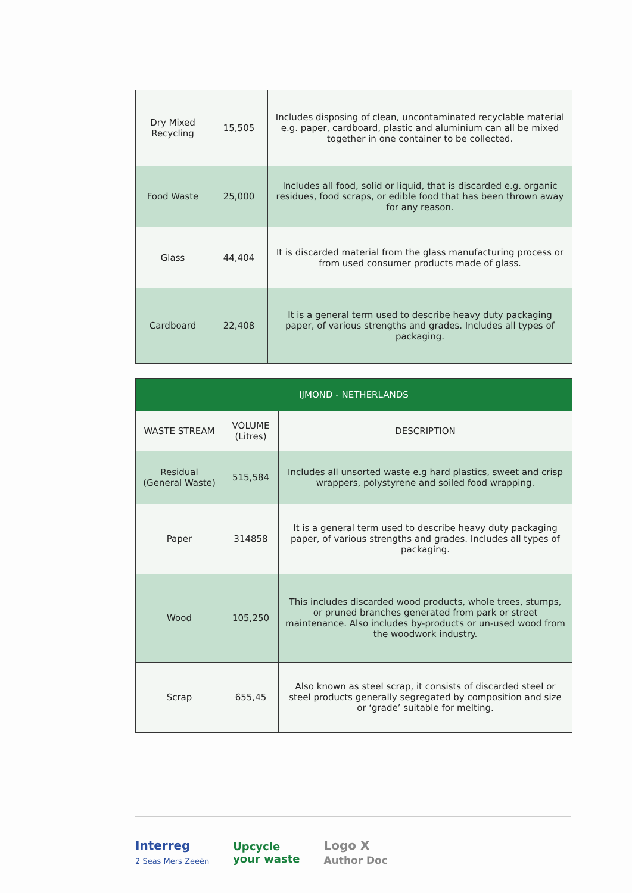| Dry Mixed Recycling | 15,505 | Includes disposing of clean, uncontaminated recyclable material e.g. paper, cardboard, plastic and aluminium can all be mixed together in one container to be collected. |
| Food Waste | 25,000 | Includes all food, solid or liquid, that is discarded e.g. organic residues, food scraps, or edible food that has been thrown away for any reason. |
| Glass | 44,404 | It is discarded material from the glass manufacturing process or from used consumer products made of glass. |
| Cardboard | 22,408 | It is a general term used to describe heavy duty packaging paper, of various strengths and grades. Includes all types of packaging. |
| IJMOND - NETHERLANDS | | |
| --- | --- | --- |
| WASTE STREAM | VOLUME (Litres) | DESCRIPTION |
| Residual (General Waste) | 515,584 | Includes all unsorted waste e.g hard plastics, sweet and crisp wrappers, polystyrene and soiled food wrapping. |
| Paper | 314858 | It is a general term used to describe heavy duty packaging paper, of various strengths and grades. Includes all types of packaging. |
| Wood | 105,250 | This includes discarded wood products, whole trees, stumps, or pruned branches generated from park or street maintenance. Also includes by-products or un-used wood from the woodwork industry. |
| Scrap | 655,45 | Also known as steel scrap, it consists of discarded steel or steel products generally segregated by composition and size or ‘grade’ suitable for melting. |
Interreg
2 Seas Mers Zeeën
Upcycle
your waste
Logo X
Author Doc